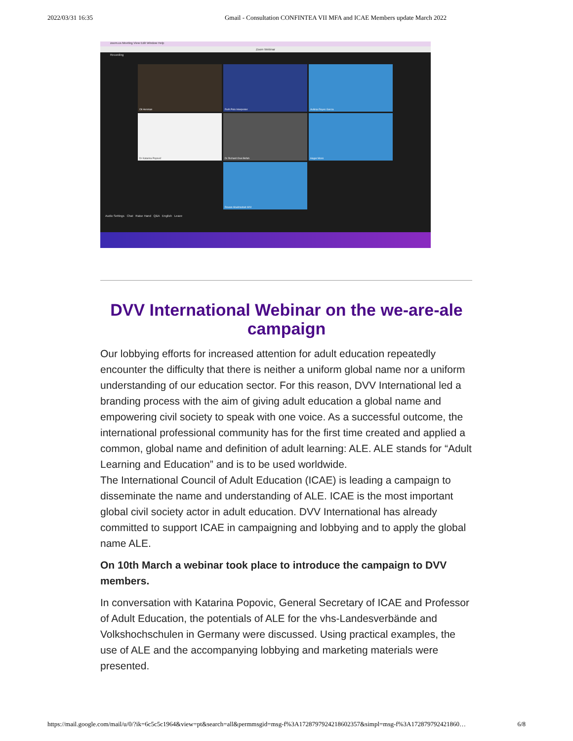2022/03/31 16:35 Gmail - Consultation CONFINTEA VII MFA and ICAE Members update March 2022
zoom.us Meeting View Edit Window Help
Zoom Webinar
Recording
Oli Henman
Ruth Polo Interpreter
Avilinia Reyes Garcia
Dr Katarina Popović
Dr Richard Osei Bofah
Hagar Morsi
Rowan Abukhodrah WVI
Audio Settings Chat Raise Hand Q&A English Leave
DVV International Webinar on the we-are-ale campaign
Our lobbying efforts for increased attention for adult education repeatedly encounter the difficulty that there is neither a uniform global name nor a uniform understanding of our education sector. For this reason, DVV International led a branding process with the aim of giving adult education a global name and empowering civil society to speak with one voice. As a successful outcome, the international professional community has for the first time created and applied a common, global name and definition of adult learning: ALE. ALE stands for “Adult Learning and Education” and is to be used worldwide.
The International Council of Adult Education (ICAE) is leading a campaign to disseminate the name and understanding of ALE. ICAE is the most important global civil society actor in adult education. DVV International has already committed to support ICAE in campaigning and lobbying and to apply the global name ALE.
On 10th March a webinar took place to introduce the campaign to DVV members.
In conversation with Katarina Popovic, General Secretary of ICAE and Professor of Adult Education, the potentials of ALE for the vhs-Landesverbände and Volkshochschulen in Germany were discussed. Using practical examples, the use of ALE and the accompanying lobbying and marketing materials were presented.
https://mail.google.com/mail/u/0/?ik=6c5c5c1964&view=pt&search=all&permmsgid=msg-f%3A1728797924218602357&simpl=msg-f%3A172879792421860… 6/8